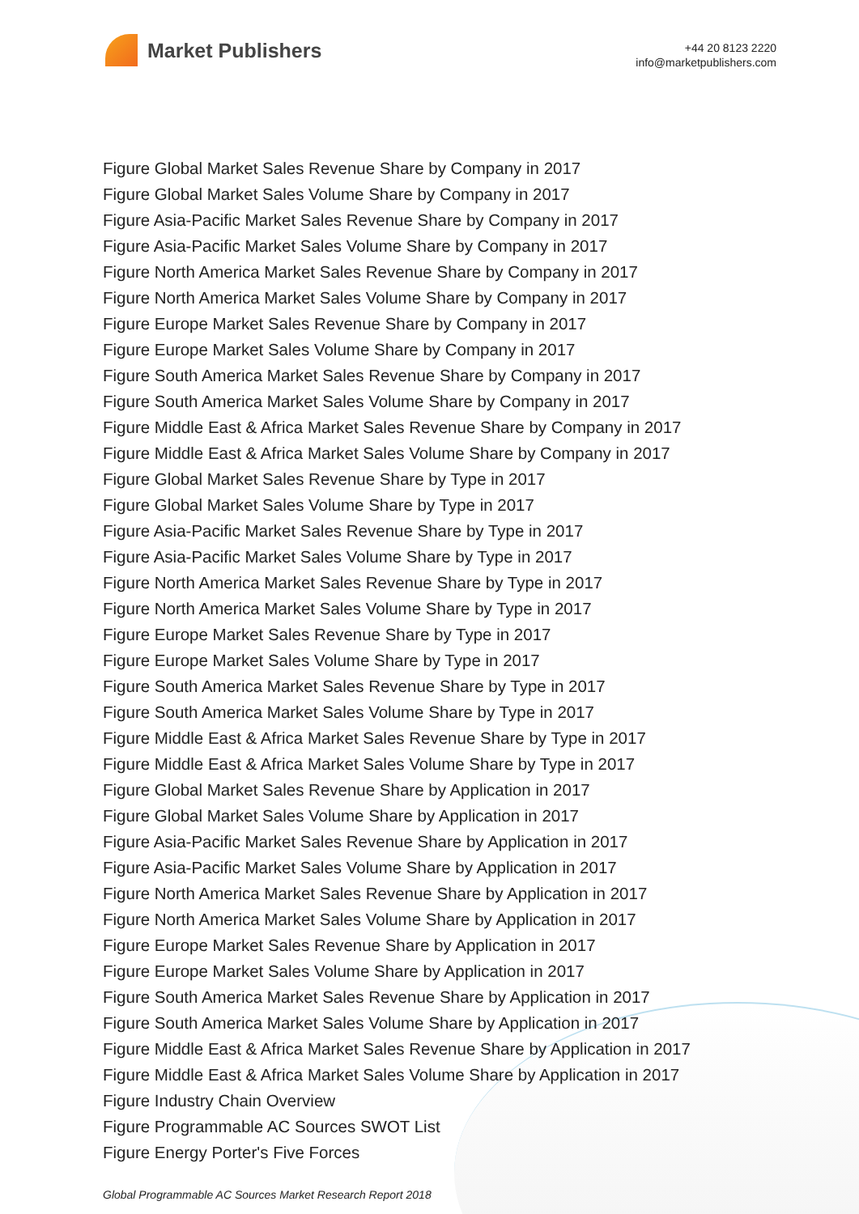Market Publishers
+44 20 8123 2220
info@marketpublishers.com
Figure Global Market Sales Revenue Share by Company in 2017
Figure Global Market Sales Volume Share by Company in 2017
Figure Asia-Pacific Market Sales Revenue Share by Company in 2017
Figure Asia-Pacific Market Sales Volume Share by Company in 2017
Figure North America Market Sales Revenue Share by Company in 2017
Figure North America Market Sales Volume Share by Company in 2017
Figure Europe Market Sales Revenue Share by Company in 2017
Figure Europe Market Sales Volume Share by Company in 2017
Figure South America Market Sales Revenue Share by Company in 2017
Figure South America Market Sales Volume Share by Company in 2017
Figure Middle East & Africa Market Sales Revenue Share by Company in 2017
Figure Middle East & Africa Market Sales Volume Share by Company in 2017
Figure Global Market Sales Revenue Share by Type in 2017
Figure Global Market Sales Volume Share by Type in 2017
Figure Asia-Pacific Market Sales Revenue Share by Type in 2017
Figure Asia-Pacific Market Sales Volume Share by Type in 2017
Figure North America Market Sales Revenue Share by Type in 2017
Figure North America Market Sales Volume Share by Type in 2017
Figure Europe Market Sales Revenue Share by Type in 2017
Figure Europe Market Sales Volume Share by Type in 2017
Figure South America Market Sales Revenue Share by Type in 2017
Figure South America Market Sales Volume Share by Type in 2017
Figure Middle East & Africa Market Sales Revenue Share by Type in 2017
Figure Middle East & Africa Market Sales Volume Share by Type in 2017
Figure Global Market Sales Revenue Share by Application in 2017
Figure Global Market Sales Volume Share by Application in 2017
Figure Asia-Pacific Market Sales Revenue Share by Application in 2017
Figure Asia-Pacific Market Sales Volume Share by Application in 2017
Figure North America Market Sales Revenue Share by Application in 2017
Figure North America Market Sales Volume Share by Application in 2017
Figure Europe Market Sales Revenue Share by Application in 2017
Figure Europe Market Sales Volume Share by Application in 2017
Figure South America Market Sales Revenue Share by Application in 2017
Figure South America Market Sales Volume Share by Application in 2017
Figure Middle East & Africa Market Sales Revenue Share by Application in 2017
Figure Middle East & Africa Market Sales Volume Share by Application in 2017
Figure Industry Chain Overview
Figure Programmable AC Sources SWOT List
Figure Energy Porter's Five Forces
Global Programmable AC Sources Market Research Report 2018